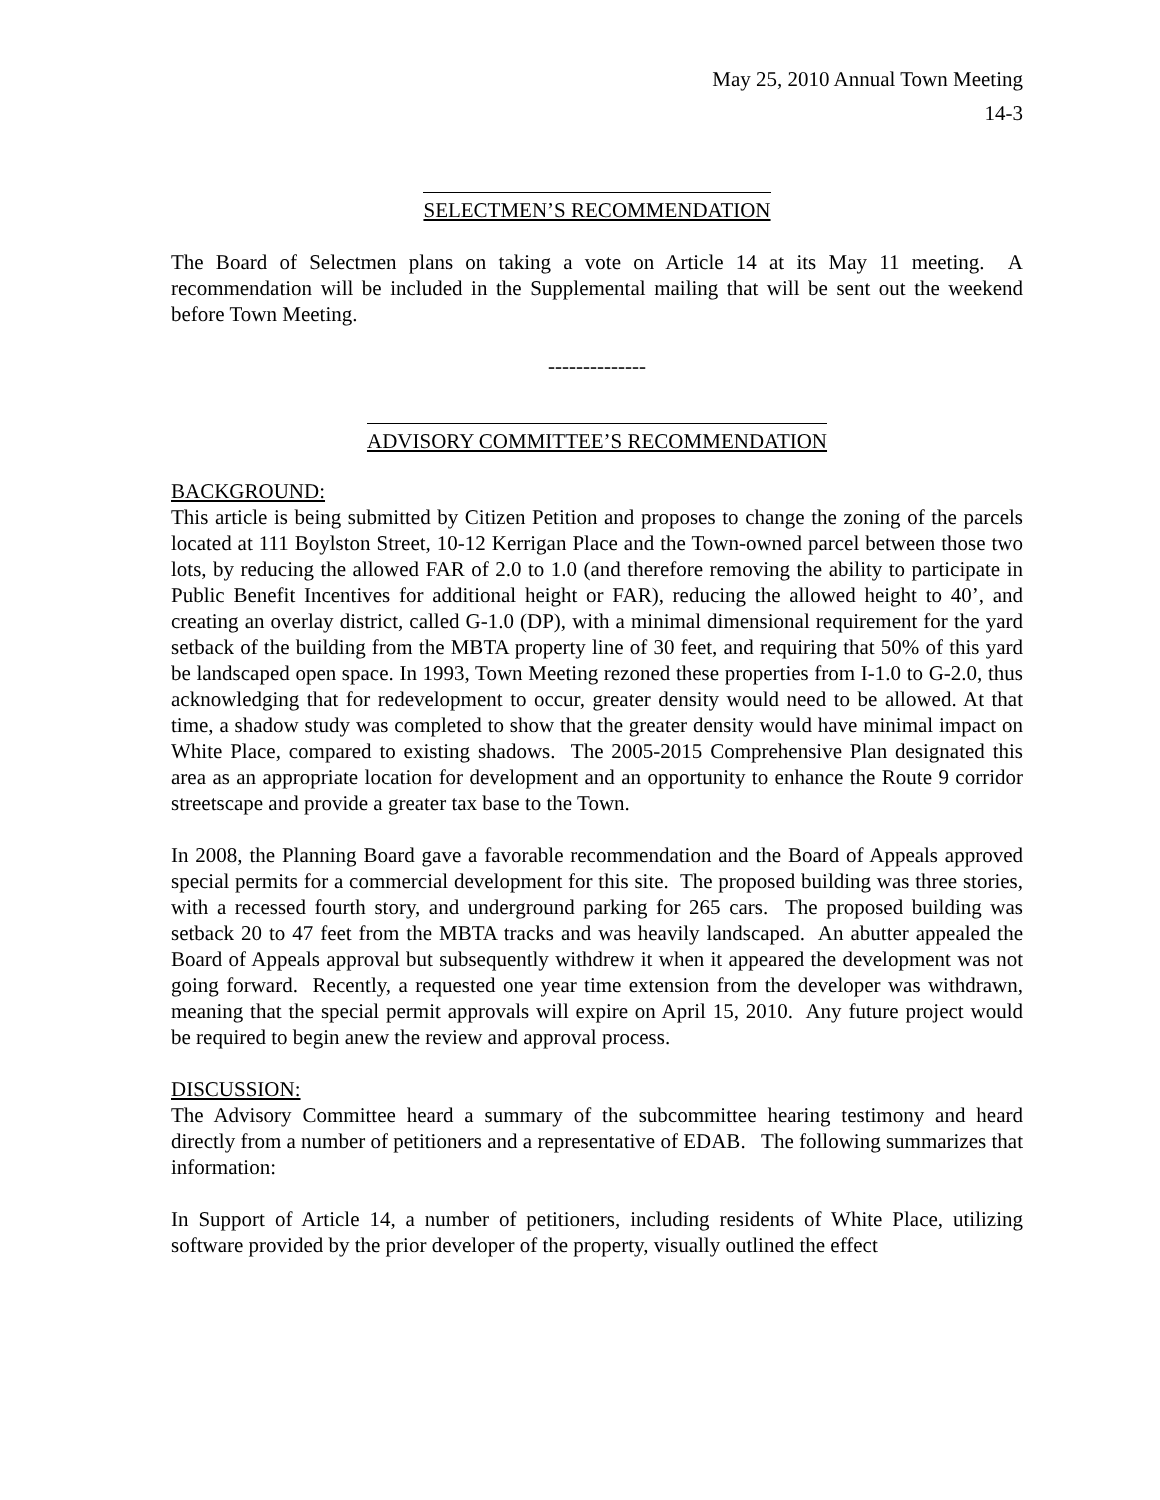May 25, 2010 Annual Town Meeting
14-3
SELECTMEN’S RECOMMENDATION
The Board of Selectmen plans on taking a vote on Article 14 at its May 11 meeting. A recommendation will be included in the Supplemental mailing that will be sent out the weekend before Town Meeting.
--------------
ADVISORY COMMITTEE’S RECOMMENDATION
BACKGROUND:
This article is being submitted by Citizen Petition and proposes to change the zoning of the parcels located at 111 Boylston Street, 10-12 Kerrigan Place and the Town-owned parcel between those two lots, by reducing the allowed FAR of 2.0 to 1.0 (and therefore removing the ability to participate in Public Benefit Incentives for additional height or FAR), reducing the allowed height to 40’, and creating an overlay district, called G-1.0 (DP), with a minimal dimensional requirement for the yard setback of the building from the MBTA property line of 30 feet, and requiring that 50% of this yard be landscaped open space. In 1993, Town Meeting rezoned these properties from I-1.0 to G-2.0, thus acknowledging that for redevelopment to occur, greater density would need to be allowed. At that time, a shadow study was completed to show that the greater density would have minimal impact on White Place, compared to existing shadows. The 2005-2015 Comprehensive Plan designated this area as an appropriate location for development and an opportunity to enhance the Route 9 corridor streetscape and provide a greater tax base to the Town.
In 2008, the Planning Board gave a favorable recommendation and the Board of Appeals approved special permits for a commercial development for this site. The proposed building was three stories, with a recessed fourth story, and underground parking for 265 cars. The proposed building was setback 20 to 47 feet from the MBTA tracks and was heavily landscaped. An abutter appealed the Board of Appeals approval but subsequently withdrew it when it appeared the development was not going forward. Recently, a requested one year time extension from the developer was withdrawn, meaning that the special permit approvals will expire on April 15, 2010. Any future project would be required to begin anew the review and approval process.
DISCUSSION:
The Advisory Committee heard a summary of the subcommittee hearing testimony and heard directly from a number of petitioners and a representative of EDAB. The following summarizes that information:
In Support of Article 14, a number of petitioners, including residents of White Place, utilizing software provided by the prior developer of the property, visually outlined the effect